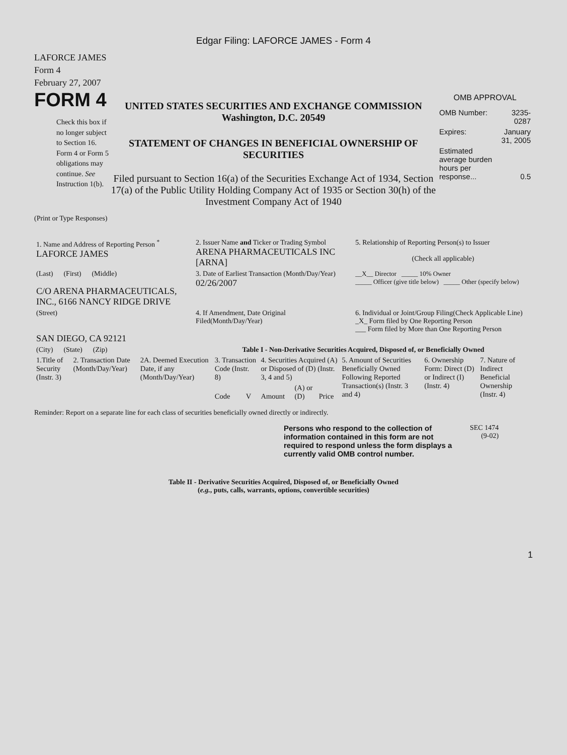Edgar Filing: LAFORCE JAMES - Form 4
LAFORCE JAMES
Form 4
February 27, 2007
FORM 4
Check this box if no longer subject to Section 16. Form 4 or Form 5 obligations may continue. See Instruction 1(b).
UNITED STATES SECURITIES AND EXCHANGE COMMISSION
Washington, D.C. 20549
STATEMENT OF CHANGES IN BENEFICIAL OWNERSHIP OF SECURITIES
Filed pursuant to Section 16(a) of the Securities Exchange Act of 1934, Section 17(a) of the Public Utility Holding Company Act of 1935 or Section 30(h) of the Investment Company Act of 1940
OMB APPROVAL
| OMB Number: | 3235-0287 |
| Expires: | January 31, 2005 |
| Estimated average burden hours per response... | 0.5 |
(Print or Type Responses)
| 1. Name and Address of Reporting Person <sup>*</sup> LAFORCE JAMES | 2. Issuer Name and Ticker or Trading Symbol ARENA PHARMACEUTICALS INC [ARNA] | 5. Relationship of Reporting Person(s) to Issuer (Check all applicable) |
| (Last) (First) (Middle) C/O ARENA PHARMACEUTICALS, INC., 6166 NANCY RIDGE DRIVE | 3. Date of Earliest Transaction (Month/Day/Year) 02/26/2007 | __X__ Director _____ 10% Owner _____ Officer (give title below) _____ Other (specify below) |
| (Street) SAN DIEGO, CA 92121 | 4. If Amendment, Date Original Filed(Month/Day/Year) | 6. Individual or Joint/Group Filing(Check Applicable Line) _X_ Form filed by One Reporting Person ___ Form filed by More than One Reporting Person |
| (City) (State) (Zip) | Table I - Non-Derivative Securities Acquired, Disposed of, or Beneficially Owned | |
| 1.Title of Security (Instr. 3) | 2. Transaction Date (Month/Day/Year) | 2A. Deemed Execution Date, if any (Month/Day/Year) | 3. Transaction Code (Instr. 8) | | 4. Securities Acquired (A) or Disposed of (D) (Instr. 3, 4 and 5) | | | 5. Amount of Securities Beneficially Owned Following Reported Transaction(s) (Instr. 3 and 4) | 6. Ownership Form: Direct (D) or Indirect (I) (Instr. 4) | 7. Nature of Indirect Beneficial Ownership (Instr. 4) |
| --- | --- | --- | --- | --- | --- | --- | --- | --- | --- | --- |
| | | | Code | V | Amount | (A) or (D) | Price | | | |
Reminder: Report on a separate line for each class of securities beneficially owned directly or indirectly.
Persons who respond to the collection of information contained in this form are not required to respond unless the form displays a currently valid OMB control number.
SEC 1474
(9-02)
Table II - Derivative Securities Acquired, Disposed of, or Beneficially Owned
(e.g., puts, calls, warrants, options, convertible securities)
1